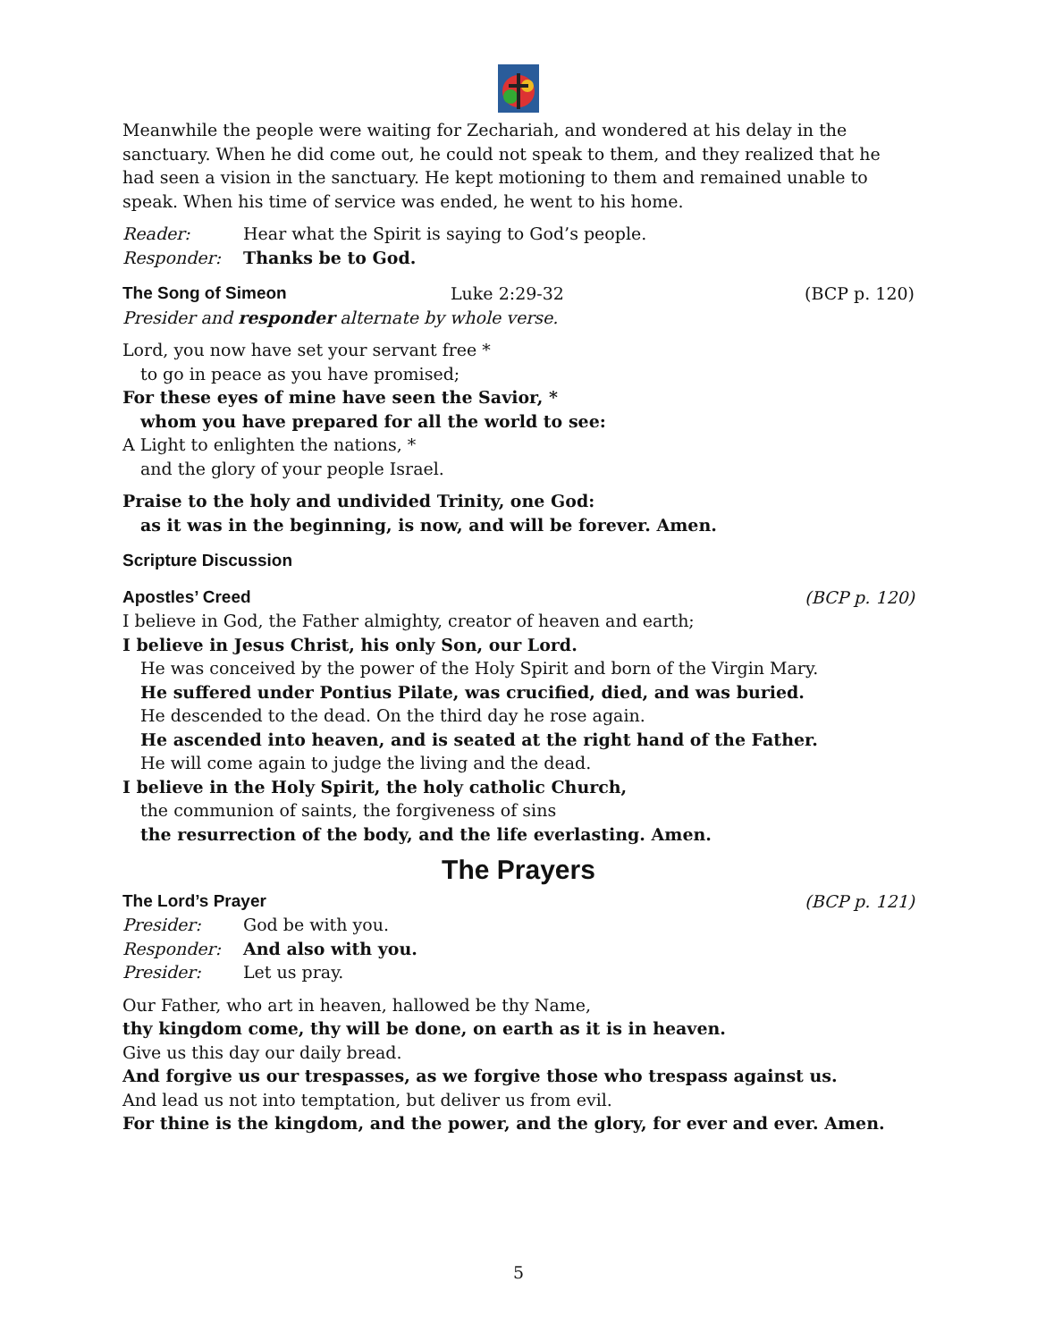Meanwhile the people were waiting for Zechariah, and wondered at his delay in the sanctuary. When he did come out, he could not speak to them, and they realized that he had seen a vision in the sanctuary. He kept motioning to them and remained unable to speak. When his time of service was ended, he went to his home.
Reader: Hear what the Spirit is saying to God’s people.
Responder: Thanks be to God.
The Song of Simeon Luke 2:29-32 (BCP p. 120)
Presider and responder alternate by whole verse.
Lord, you now have set your servant free *
to go in peace as you have promised;
For these eyes of mine have seen the Savior, *
whom you have prepared for all the world to see:
A Light to enlighten the nations, *
and the glory of your people Israel.
Praise to the holy and undivided Trinity, one God:
as it was in the beginning, is now, and will be forever. Amen.
Scripture Discussion
Apostles’ Creed (BCP p. 120)
I believe in God, the Father almighty, creator of heaven and earth;
I believe in Jesus Christ, his only Son, our Lord.
He was conceived by the power of the Holy Spirit and born of the Virgin Mary.
He suffered under Pontius Pilate, was crucified, died, and was buried.
He descended to the dead. On the third day he rose again.
He ascended into heaven, and is seated at the right hand of the Father.
He will come again to judge the living and the dead.
I believe in the Holy Spirit, the holy catholic Church,
the communion of saints, the forgiveness of sins
the resurrection of the body, and the life everlasting. Amen.
The Prayers
The Lord’s Prayer (BCP p. 121)
Presider: God be with you.
Responder: And also with you.
Presider: Let us pray.
Our Father, who art in heaven, hallowed be thy Name,
thy kingdom come, thy will be done, on earth as it is in heaven.
Give us this day our daily bread.
And forgive us our trespasses, as we forgive those who trespass against us.
And lead us not into temptation, but deliver us from evil.
For thine is the kingdom, and the power, and the glory, for ever and ever. Amen.
5